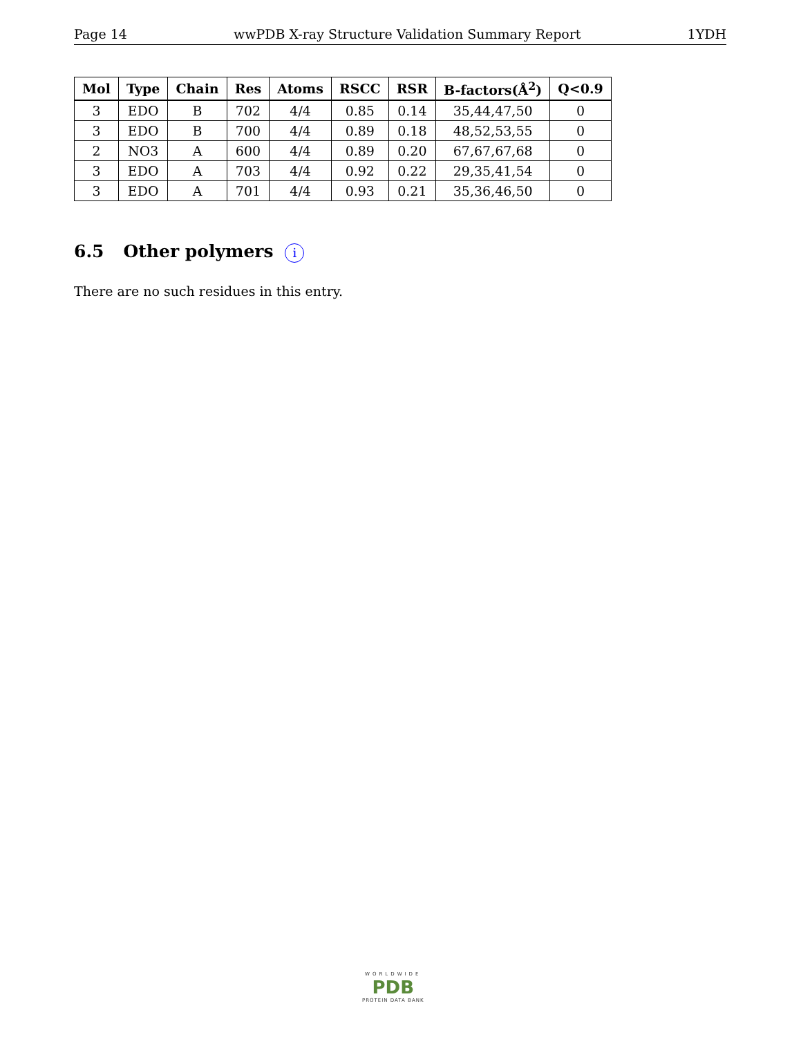Page 14 wwPDB X-ray Structure Validation Summary Report 1YDH
| Mol | Type | Chain | Res | Atoms | RSCC | RSR | B-factors(Å<sup>2</sup>) | Q<0.9 |
| --- | --- | --- | --- | --- | --- | --- | --- | --- |
| 3 | EDO | B | 702 | 4/4 | 0.85 | 0.14 | 35,44,47,50 | 0 |
| 3 | EDO | B | 700 | 4/4 | 0.89 | 0.18 | 48,52,53,55 | 0 |
| 2 | NO3 | A | 600 | 4/4 | 0.89 | 0.20 | 67,67,67,68 | 0 |
| 3 | EDO | A | 703 | 4/4 | 0.92 | 0.22 | 29,35,41,54 | 0 |
| 3 | EDO | A | 701 | 4/4 | 0.93 | 0.21 | 35,36,46,50 | 0 |
6.5 Other polymers i
There are no such residues in this entry.
WORLDWIDE
PDB
PROTEIN DATA BANK